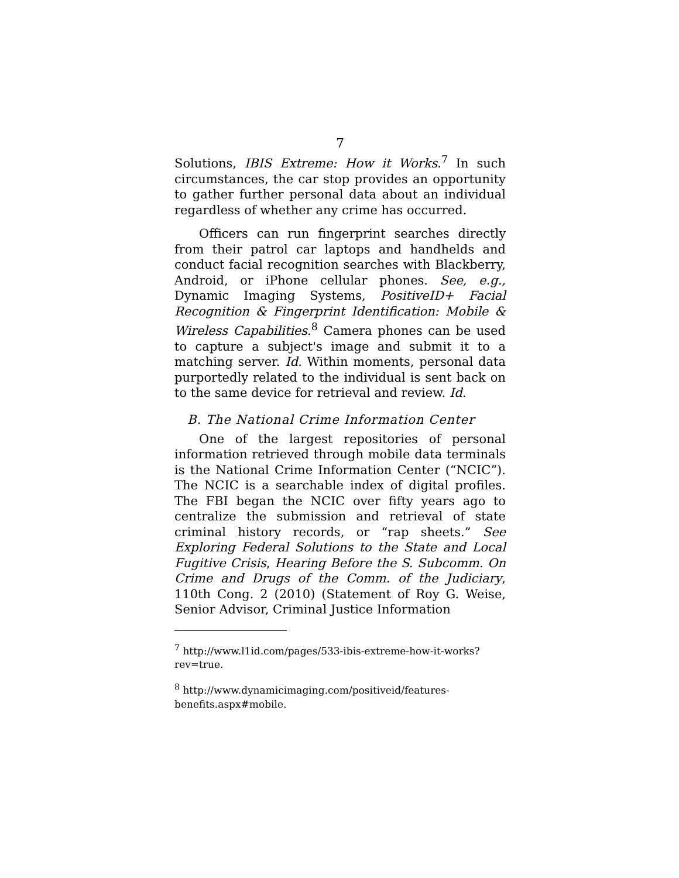7
Solutions, IBIS Extreme: How it Works.<sup>7</sup> In such circumstances, the car stop provides an opportunity to gather further personal data about an individual regardless of whether any crime has occurred.
Officers can run fingerprint searches directly from their patrol car laptops and handhelds and conduct facial recognition searches with Blackberry, Android, or iPhone cellular phones. See, e.g., Dynamic Imaging Systems, PositiveID+ Facial Recognition & Fingerprint Identification: Mobile & Wireless Capabilities.<sup>8</sup> Camera phones can be used to capture a subject's image and submit it to a matching server. Id. Within moments, personal data purportedly related to the individual is sent back on to the same device for retrieval and review. Id.
B. The National Crime Information Center
One of the largest repositories of personal information retrieved through mobile data terminals is the National Crime Information Center (“NCIC”). The NCIC is a searchable index of digital profiles. The FBI began the NCIC over fifty years ago to centralize the submission and retrieval of state criminal history records, or “rap sheets.” See Exploring Federal Solutions to the State and Local Fugitive Crisis, Hearing Before the S. Subcomm. On Crime and Drugs of the Comm. of the Judiciary, 110th Cong. 2 (2010) (Statement of Roy G. Weise, Senior Advisor, Criminal Justice Information
<sup>7</sup> http://www.l1id.com/pages/533-ibis-extreme-how-it-works?rev=true.
<sup>8</sup> http://www.dynamicimaging.com/positiveid/features-benefits.aspx#mobile.